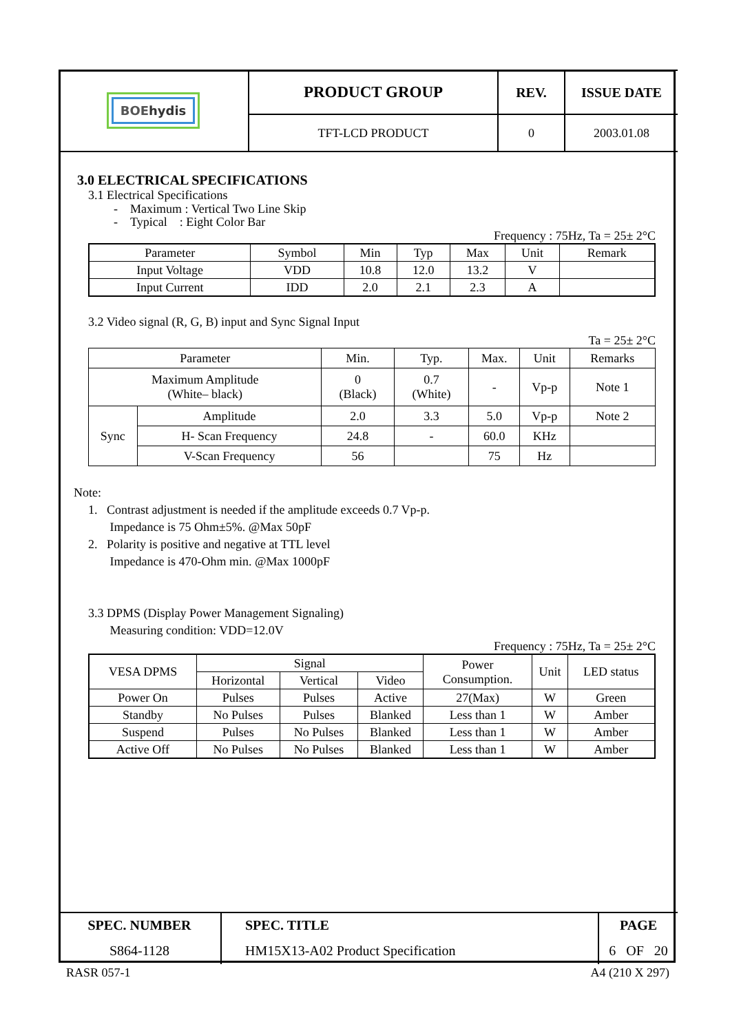| BOE hydis | PRODUCT GROUP | REV. | ISSUE DATE |
| | TFT-LCD PRODUCT | 0 | 2003.01.08 |
3.0 ELECTRICAL SPECIFICATIONS
3.1 Electrical Specifications
- Maximum : Vertical Two Line Skip
- Typical : Eight Color Bar
Frequency : 75Hz, Ta = 25± 2°C
| Parameter | Symbol | Min | Typ | Max | Unit | Remark |
| Input Voltage | VDD | 10.8 | 12.0 | 13.2 | V | |
| Input Current | IDD | 2.0 | 2.1 | 2.3 | A | |
3.2 Video signal (R, G, B) input and Sync Signal Input
Ta = 25± 2°C
| Parameter | | Min. | Typ. | Max. | Unit | Remarks |
| Maximum Amplitude (White– black) | | 0 (Black) | 0.7 (White) | - | Vp-p | Note 1 |
| Sync | Amplitude | 2.0 | 3.3 | 5.0 | Vp-p | Note 2 |
| | H- Scan Frequency | 24.8 | - | 60.0 | KHz | |
| | V-Scan Frequency | 56 | | 75 | Hz | |
Note:
1. Contrast adjustment is needed if the amplitude exceeds 0.7 Vp-p.
Impedance is 75 Ohm±5%. @Max 50pF
2. Polarity is positive and negative at TTL level
Impedance is 470-Ohm min. @Max 1000pF
3.3 DPMS (Display Power Management Signaling)
Measuring condition: VDD=12.0V
Frequency : 75Hz, Ta = 25± 2°C
| VESA DPMS | Signal | | | Power Consumption. | Unit | LED status |
| | Horizontal | Vertical | Video | | | |
| Power On | Pulses | Pulses | Active | 27(Max) | W | Green |
| Standby | No Pulses | Pulses | Blanked | Less than 1 | W | Amber |
| Suspend | Pulses | No Pulses | Blanked | Less than 1 | W | Amber |
| Active Off | No Pulses | No Pulses | Blanked | Less than 1 | W | Amber |
| SPEC. NUMBER | SPEC. TITLE | PAGE |
| S864-1128 | HM15X13-A02 Product Specification | 6 OF 20 |
RASR 057-1 A4 (210 X 297)